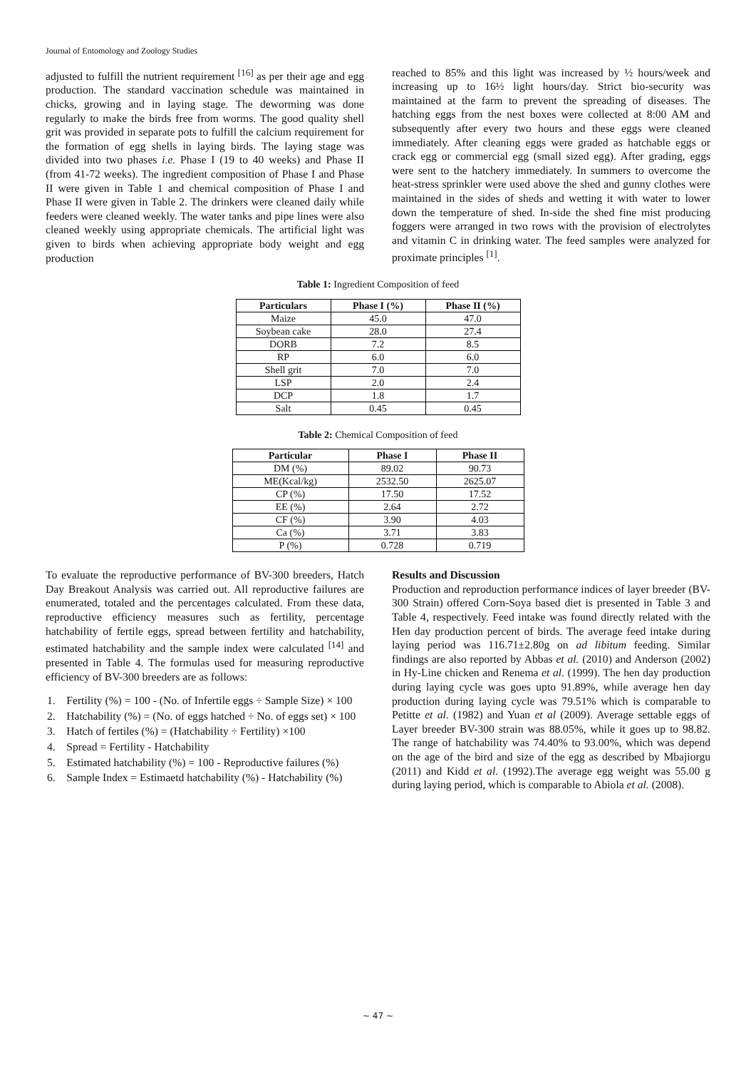Journal of Entomology and Zoology Studies
adjusted to fulfill the nutrient requirement <sup>[16]</sup> as per their age and egg production. The standard vaccination schedule was maintained in chicks, growing and in laying stage. The deworming was done regularly to make the birds free from worms. The good quality shell grit was provided in separate pots to fulfill the calcium requirement for the formation of egg shells in laying birds. The laying stage was divided into two phases i.e. Phase I (19 to 40 weeks) and Phase II (from 41-72 weeks). The ingredient composition of Phase I and Phase II were given in Table 1 and chemical composition of Phase I and Phase II were given in Table 2. The drinkers were cleaned daily while feeders were cleaned weekly. The water tanks and pipe lines were also cleaned weekly using appropriate chemicals. The artificial light was given to birds when achieving appropriate body weight and egg production
reached to 85% and this light was increased by ½ hours/week and increasing up to 16½ light hours/day. Strict bio-security was maintained at the farm to prevent the spreading of diseases. The hatching eggs from the nest boxes were collected at 8:00 AM and subsequently after every two hours and these eggs were cleaned immediately. After cleaning eggs were graded as hatchable eggs or crack egg or commercial egg (small sized egg). After grading, eggs were sent to the hatchery immediately. In summers to overcome the heat-stress sprinkler were used above the shed and gunny clothes were maintained in the sides of sheds and wetting it with water to lower down the temperature of shed. In-side the shed fine mist producing foggers were arranged in two rows with the provision of electrolytes and vitamin C in drinking water. The feed samples were analyzed for proximate principles <sup>[1]</sup>.
Table 1: Ingredient Composition of feed
| Particulars | Phase I (%) | Phase II (%) |
| --- | --- | --- |
| Maize | 45.0 | 47.0 |
| Soybean cake | 28.0 | 27.4 |
| DORB | 7.2 | 8.5 |
| RP | 6.0 | 6.0 |
| Shell grit | 7.0 | 7.0 |
| LSP | 2.0 | 2.4 |
| DCP | 1.8 | 1.7 |
| Salt | 0.45 | 0.45 |
Table 2: Chemical Composition of feed
| Particular | Phase I | Phase II |
| --- | --- | --- |
| DM (%) | 89.02 | 90.73 |
| ME(Kcal/kg) | 2532.50 | 2625.07 |
| CP (%) | 17.50 | 17.52 |
| EE (%) | 2.64 | 2.72 |
| CF (%) | 3.90 | 4.03 |
| Ca (%) | 3.71 | 3.83 |
| P (%) | 0.728 | 0.719 |
To evaluate the reproductive performance of BV-300 breeders, Hatch Day Breakout Analysis was carried out. All reproductive failures are enumerated, totaled and the percentages calculated. From these data, reproductive efficiency measures such as fertility, percentage hatchability of fertile eggs, spread between fertility and hatchability, estimated hatchability and the sample index were calculated <sup>[14]</sup> and presented in Table 4. The formulas used for measuring reproductive efficiency of BV-300 breeders are as follows:
1. Fertility (%) = 100 - (No. of Infertile eggs ÷ Sample Size) × 100
2. Hatchability (%) = (No. of eggs hatched ÷ No. of eggs set) × 100
3. Hatch of fertiles (%) = (Hatchability ÷ Fertility) ×100
4. Spread = Fertility - Hatchability
5. Estimated hatchability (%) = 100 - Reproductive failures (%)
6. Sample Index = Estimaetd hatchability (%) - Hatchability (%)
Results and Discussion
Production and reproduction performance indices of layer breeder (BV-300 Strain) offered Corn-Soya based diet is presented in Table 3 and Table 4, respectively. Feed intake was found directly related with the Hen day production percent of birds. The average feed intake during laying period was 116.71±2.80g on ad libitum feeding. Similar findings are also reported by Abbas et al. (2010) and Anderson (2002) in Hy-Line chicken and Renema et al. (1999). The hen day production during laying cycle was goes upto 91.89%, while average hen day production during laying cycle was 79.51% which is comparable to Petitte et al. (1982) and Yuan et al (2009). Average settable eggs of Layer breeder BV-300 strain was 88.05%, while it goes up to 98.82. The range of hatchability was 74.40% to 93.00%, which was depend on the age of the bird and size of the egg as described by Mbajiorgu (2011) and Kidd et al. (1992).The average egg weight was 55.00 g during laying period, which is comparable to Abiola et al. (2008).
~ 47 ~